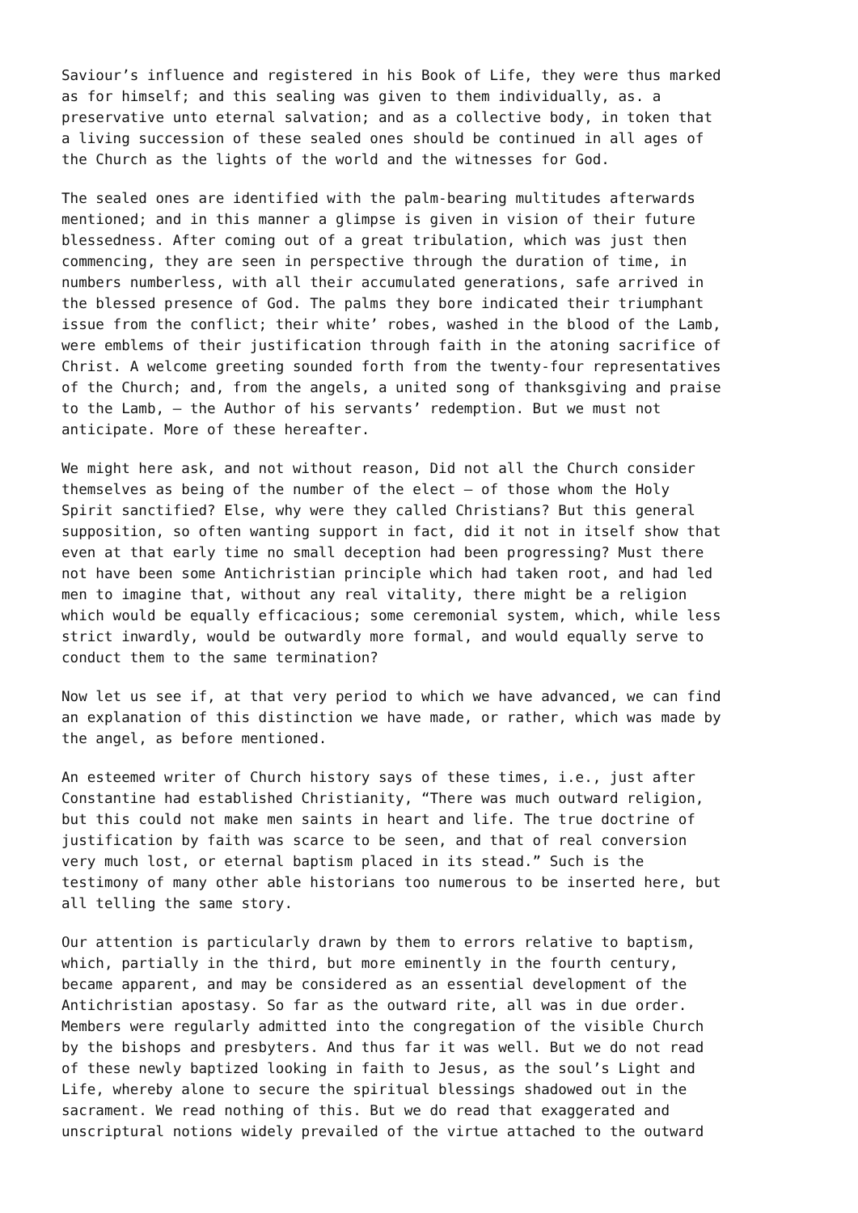Saviour’s influence and registered in his Book of Life, they were thus marked as for himself; and this sealing was given to them individually, as. a preservative unto eternal salvation; and as a collective body, in token that a living succession of these sealed ones should be continued in all ages of the Church as the lights of the world and the witnesses for God.
The sealed ones are identified with the palm-bearing multitudes afterwards mentioned; and in this manner a glimpse is given in vision of their future blessedness. After coming out of a great tribulation, which was just then commencing, they are seen in perspective through the duration of time, in numbers numberless, with all their accumulated generations, safe arrived in the blessed presence of God. The palms they bore indicated their triumphant issue from the conflict; their white’ robes, washed in the blood of the Lamb, were emblems of their justification through faith in the atoning sacrifice of Christ. A welcome greeting sounded forth from the twenty-four representatives of the Church; and, from the angels, a united song of thanksgiving and praise to the Lamb, — the Author of his servants’ redemption. But we must not anticipate. More of these hereafter.
We might here ask, and not without reason, Did not all the Church consider themselves as being of the number of the elect — of those whom the Holy Spirit sanctified? Else, why were they called Christians? But this general supposition, so often wanting support in fact, did it not in itself show that even at that early time no small deception had been progressing? Must there not have been some Antichristian principle which had taken root, and had led men to imagine that, without any real vitality, there might be a religion which would be equally efficacious; some ceremonial system, which, while less strict inwardly, would be outwardly more formal, and would equally serve to conduct them to the same termination?
Now let us see if, at that very period to which we have advanced, we can find an explanation of this distinction we have made, or rather, which was made by the angel, as before mentioned.
An esteemed writer of Church history says of these times, i.e., just after Constantine had established Christianity, “There was much outward religion, but this could not make men saints in heart and life. The true doctrine of justification by faith was scarce to be seen, and that of real conversion very much lost, or eternal baptism placed in its stead.” Such is the testimony of many other able historians too numerous to be inserted here, but all telling the same story.
Our attention is particularly drawn by them to errors relative to baptism, which, partially in the third, but more eminently in the fourth century, became apparent, and may be considered as an essential development of the Antichristian apostasy. So far as the outward rite, all was in due order. Members were regularly admitted into the congregation of the visible Church by the bishops and presbyters. And thus far it was well. But we do not read of these newly baptized looking in faith to Jesus, as the soul’s Light and Life, whereby alone to secure the spiritual blessings shadowed out in the sacrament. We read nothing of this. But we do read that exaggerated and unscriptural notions widely prevailed of the virtue attached to the outward